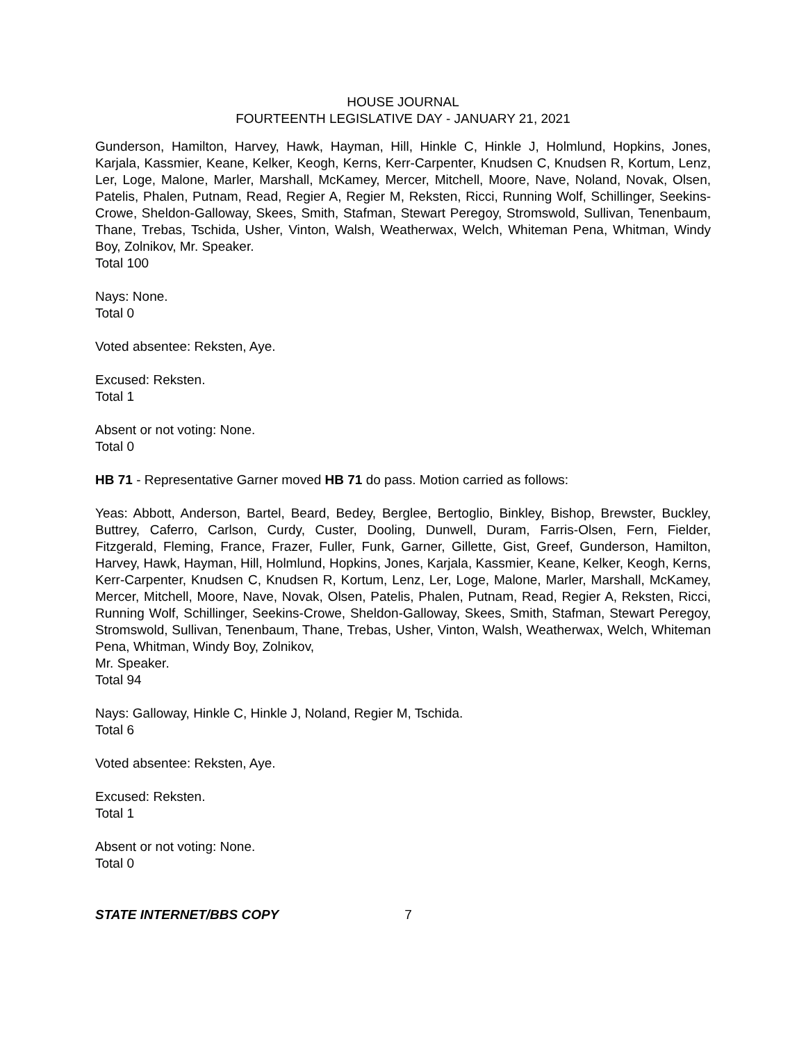HOUSE JOURNAL
FOURTEENTH LEGISLATIVE DAY - JANUARY 21, 2021
Gunderson, Hamilton, Harvey, Hawk, Hayman, Hill, Hinkle C, Hinkle J, Holmlund, Hopkins, Jones, Karjala, Kassmier, Keane, Kelker, Keogh, Kerns, Kerr-Carpenter, Knudsen C, Knudsen R, Kortum, Lenz, Ler, Loge, Malone, Marler, Marshall, McKamey, Mercer, Mitchell, Moore, Nave, Noland, Novak, Olsen, Patelis, Phalen, Putnam, Read, Regier A, Regier M, Reksten, Ricci, Running Wolf, Schillinger, Seekins-Crowe, Sheldon-Galloway, Skees, Smith, Stafman, Stewart Peregoy, Stromswold, Sullivan, Tenenbaum, Thane, Trebas, Tschida, Usher, Vinton, Walsh, Weatherwax, Welch, Whiteman Pena, Whitman, Windy Boy, Zolnikov, Mr. Speaker.
Total 100
Nays: None.
Total 0
Voted absentee: Reksten, Aye.
Excused: Reksten.
Total 1
Absent or not voting: None.
Total 0
HB 71 - Representative Garner moved HB 71 do pass. Motion carried as follows:
Yeas: Abbott, Anderson, Bartel, Beard, Bedey, Berglee, Bertoglio, Binkley, Bishop, Brewster, Buckley, Buttrey, Caferro, Carlson, Curdy, Custer, Dooling, Dunwell, Duram, Farris-Olsen, Fern, Fielder, Fitzgerald, Fleming, France, Frazer, Fuller, Funk, Garner, Gillette, Gist, Greef, Gunderson, Hamilton, Harvey, Hawk, Hayman, Hill, Holmlund, Hopkins, Jones, Karjala, Kassmier, Keane, Kelker, Keogh, Kerns, Kerr-Carpenter, Knudsen C, Knudsen R, Kortum, Lenz, Ler, Loge, Malone, Marler, Marshall, McKamey, Mercer, Mitchell, Moore, Nave, Novak, Olsen, Patelis, Phalen, Putnam, Read, Regier A, Reksten, Ricci, Running Wolf, Schillinger, Seekins-Crowe, Sheldon-Galloway, Skees, Smith, Stafman, Stewart Peregoy, Stromswold, Sullivan, Tenenbaum, Thane, Trebas, Usher, Vinton, Walsh, Weatherwax, Welch, Whiteman Pena, Whitman, Windy Boy, Zolnikov,
Mr. Speaker.
Total 94
Nays: Galloway, Hinkle C, Hinkle J, Noland, Regier M, Tschida.
Total 6
Voted absentee: Reksten, Aye.
Excused: Reksten.
Total 1
Absent or not voting: None.
Total 0
STATE INTERNET/BBS COPY 7